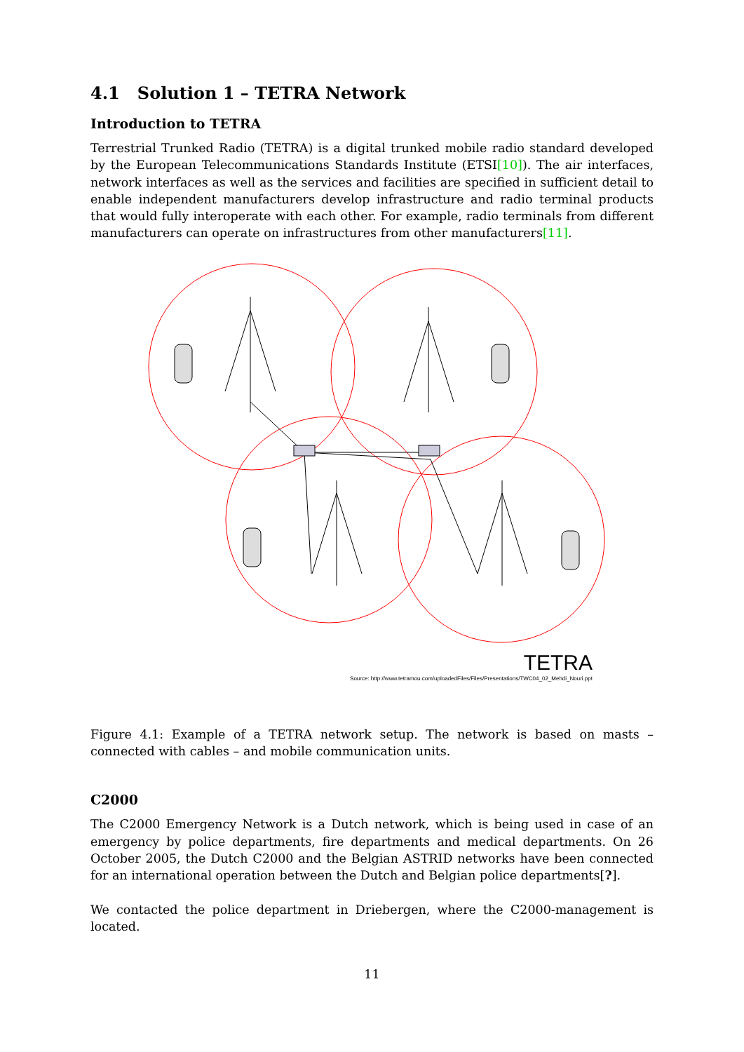4.1 Solution 1 – TETRA Network
Introduction to TETRA
Terrestrial Trunked Radio (TETRA) is a digital trunked mobile radio standard developed by the European Telecommunications Standards Institute (ETSI[10]). The air interfaces, network interfaces as well as the services and facilities are specified in sufficient detail to enable independent manufacturers develop infrastructure and radio terminal products that would fully interoperate with each other. For example, radio terminals from different manufacturers can operate on infrastructures from other manufacturers[11].
TETRA
Source: http://www.tetramou.com/uploadedFiles/Files/Presentations/TWC04_02_Mehdi_Nouri.ppt
Figure 4.1: Example of a TETRA network setup. The network is based on masts – connected with cables – and mobile communication units.
C2000
The C2000 Emergency Network is a Dutch network, which is being used in case of an emergency by police departments, fire departments and medical departments. On 26 October 2005, the Dutch C2000 and the Belgian ASTRID networks have been connected for an international operation between the Dutch and Belgian police departments[?].
We contacted the police department in Driebergen, where the C2000-management is located.
11